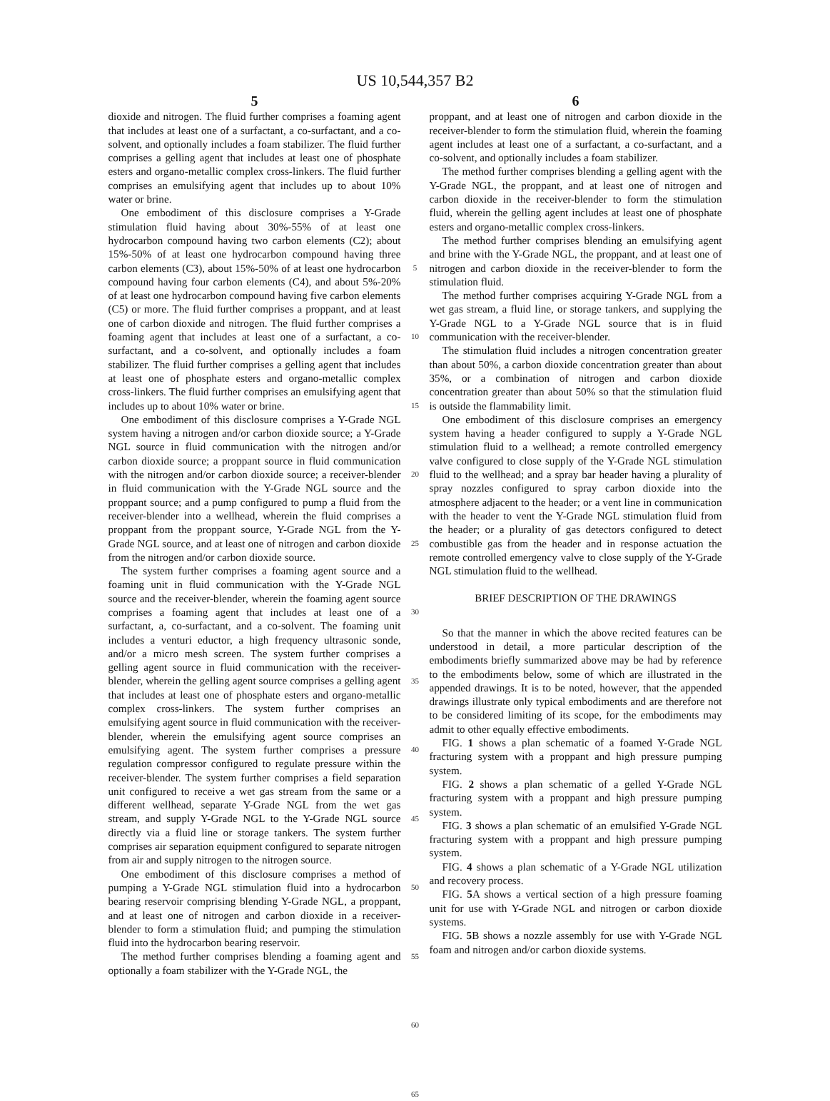US 10,544,357 B2
5
dioxide and nitrogen. The fluid further comprises a foaming agent that includes at least one of a surfactant, a co-surfactant, and a co-solvent, and optionally includes a foam stabilizer. The fluid further comprises a gelling agent that includes at least one of phosphate esters and organo-metallic complex cross-linkers. The fluid further comprises an emulsifying agent that includes up to about 10% water or brine.
One embodiment of this disclosure comprises a Y-Grade stimulation fluid having about 30%-55% of at least one hydrocarbon compound having two carbon elements (C2); about 15%-50% of at least one hydrocarbon compound having three carbon elements (C3), about 15%-50% of at least one hydrocarbon compound having four carbon elements (C4), and about 5%-20% of at least one hydrocarbon compound having five carbon elements (C5) or more. The fluid further comprises a proppant, and at least one of carbon dioxide and nitrogen. The fluid further comprises a foaming agent that includes at least one of a surfactant, a co-surfactant, and a co-solvent, and optionally includes a foam stabilizer. The fluid further comprises a gelling agent that includes at least one of phosphate esters and organo-metallic complex cross-linkers. The fluid further comprises an emulsifying agent that includes up to about 10% water or brine.
One embodiment of this disclosure comprises a Y-Grade NGL system having a nitrogen and/or carbon dioxide source; a Y-Grade NGL source in fluid communication with the nitrogen and/or carbon dioxide source; a proppant source in fluid communication with the nitrogen and/or carbon dioxide source; a receiver-blender in fluid communication with the Y-Grade NGL source and the proppant source; and a pump configured to pump a fluid from the receiver-blender into a wellhead, wherein the fluid comprises a proppant from the proppant source, Y-Grade NGL from the Y-Grade NGL source, and at least one of nitrogen and carbon dioxide from the nitrogen and/or carbon dioxide source.
The system further comprises a foaming agent source and a foaming unit in fluid communication with the Y-Grade NGL source and the receiver-blender, wherein the foaming agent source comprises a foaming agent that includes at least one of a surfactant, a, co-surfactant, and a co-solvent. The foaming unit includes a venturi eductor, a high frequency ultrasonic sonde, and/or a micro mesh screen. The system further comprises a gelling agent source in fluid communication with the receiver-blender, wherein the gelling agent source comprises a gelling agent that includes at least one of phosphate esters and organo-metallic complex cross-linkers. The system further comprises an emulsifying agent source in fluid communication with the receiver-blender, wherein the emulsifying agent source comprises an emulsifying agent. The system further comprises a pressure regulation compressor configured to regulate pressure within the receiver-blender. The system further comprises a field separation unit configured to receive a wet gas stream from the same or a different wellhead, separate Y-Grade NGL from the wet gas stream, and supply Y-Grade NGL to the Y-Grade NGL source directly via a fluid line or storage tankers. The system further comprises air separation equipment configured to separate nitrogen from air and supply nitrogen to the nitrogen source.
One embodiment of this disclosure comprises a method of pumping a Y-Grade NGL stimulation fluid into a hydrocarbon bearing reservoir comprising blending Y-Grade NGL, a proppant, and at least one of nitrogen and carbon dioxide in a receiver-blender to form a stimulation fluid; and pumping the stimulation fluid into the hydrocarbon bearing reservoir.
The method further comprises blending a foaming agent and optionally a foam stabilizer with the Y-Grade NGL, the
5
10
15
20
25
30
35
40
45
50
55
60
65
6
proppant, and at least one of nitrogen and carbon dioxide in the receiver-blender to form the stimulation fluid, wherein the foaming agent includes at least one of a surfactant, a co-surfactant, and a co-solvent, and optionally includes a foam stabilizer.
The method further comprises blending a gelling agent with the Y-Grade NGL, the proppant, and at least one of nitrogen and carbon dioxide in the receiver-blender to form the stimulation fluid, wherein the gelling agent includes at least one of phosphate esters and organo-metallic complex cross-linkers.
The method further comprises blending an emulsifying agent and brine with the Y-Grade NGL, the proppant, and at least one of nitrogen and carbon dioxide in the receiver-blender to form the stimulation fluid.
The method further comprises acquiring Y-Grade NGL from a wet gas stream, a fluid line, or storage tankers, and supplying the Y-Grade NGL to a Y-Grade NGL source that is in fluid communication with the receiver-blender.
The stimulation fluid includes a nitrogen concentration greater than about 50%, a carbon dioxide concentration greater than about 35%, or a combination of nitrogen and carbon dioxide concentration greater than about 50% so that the stimulation fluid is outside the flammability limit.
One embodiment of this disclosure comprises an emergency system having a header configured to supply a Y-Grade NGL stimulation fluid to a wellhead; a remote controlled emergency valve configured to close supply of the Y-Grade NGL stimulation fluid to the wellhead; and a spray bar header having a plurality of spray nozzles configured to spray carbon dioxide into the atmosphere adjacent to the header; or a vent line in communication with the header to vent the Y-Grade NGL stimulation fluid from the header; or a plurality of gas detectors configured to detect combustible gas from the header and in response actuation the remote controlled emergency valve to close supply of the Y-Grade NGL stimulation fluid to the wellhead.
BRIEF DESCRIPTION OF THE DRAWINGS
So that the manner in which the above recited features can be understood in detail, a more particular description of the embodiments briefly summarized above may be had by reference to the embodiments below, some of which are illustrated in the appended drawings. It is to be noted, however, that the appended drawings illustrate only typical embodiments and are therefore not to be considered limiting of its scope, for the embodiments may admit to other equally effective embodiments.
FIG. 1 shows a plan schematic of a foamed Y-Grade NGL fracturing system with a proppant and high pressure pumping system.
FIG. 2 shows a plan schematic of a gelled Y-Grade NGL fracturing system with a proppant and high pressure pumping system.
FIG. 3 shows a plan schematic of an emulsified Y-Grade NGL fracturing system with a proppant and high pressure pumping system.
FIG. 4 shows a plan schematic of a Y-Grade NGL utilization and recovery process.
FIG. 5 A shows a vertical section of a high pressure foaming unit for use with Y-Grade NGL and nitrogen or carbon dioxide systems.
FIG. 5 B shows a nozzle assembly for use with Y-Grade NGL foam and nitrogen and/or carbon dioxide systems.